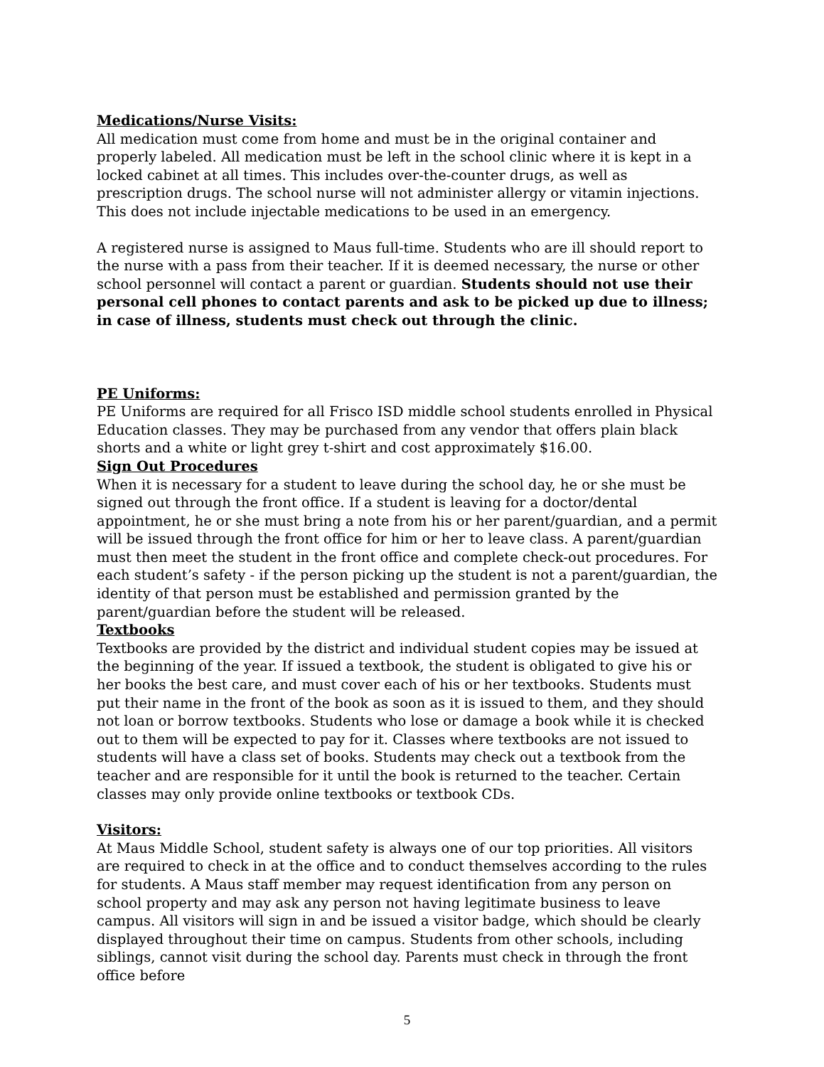Medications/Nurse Visits:
All medication must come from home and must be in the original container and properly labeled. All medication must be left in the school clinic where it is kept in a locked cabinet at all times. This includes over-the-counter drugs, as well as prescription drugs. The school nurse will not administer allergy or vitamin injections. This does not include injectable medications to be used in an emergency.
A registered nurse is assigned to Maus full-time. Students who are ill should report to the nurse with a pass from their teacher. If it is deemed necessary, the nurse or other school personnel will contact a parent or guardian. Students should not use their personal cell phones to contact parents and ask to be picked up due to illness; in case of illness, students must check out through the clinic.
PE Uniforms:
PE Uniforms are required for all Frisco ISD middle school students enrolled in Physical Education classes. They may be purchased from any vendor that offers plain black shorts and a white or light grey t-shirt and cost approximately $16.00.
Sign Out Procedures
When it is necessary for a student to leave during the school day, he or she must be signed out through the front office. If a student is leaving for a doctor/dental appointment, he or she must bring a note from his or her parent/guardian, and a permit will be issued through the front office for him or her to leave class. A parent/guardian must then meet the student in the front office and complete check-out procedures. For each student’s safety - if the person picking up the student is not a parent/guardian, the identity of that person must be established and permission granted by the parent/guardian before the student will be released.
Textbooks
Textbooks are provided by the district and individual student copies may be issued at the beginning of the year. If issued a textbook, the student is obligated to give his or her books the best care, and must cover each of his or her textbooks. Students must put their name in the front of the book as soon as it is issued to them, and they should not loan or borrow textbooks. Students who lose or damage a book while it is checked out to them will be expected to pay for it. Classes where textbooks are not issued to students will have a class set of books. Students may check out a textbook from the teacher and are responsible for it until the book is returned to the teacher. Certain classes may only provide online textbooks or textbook CDs.
Visitors:
At Maus Middle School, student safety is always one of our top priorities. All visitors are required to check in at the office and to conduct themselves according to the rules for students. A Maus staff member may request identification from any person on school property and may ask any person not having legitimate business to leave campus. All visitors will sign in and be issued a visitor badge, which should be clearly displayed throughout their time on campus. Students from other schools, including siblings, cannot visit during the school day. Parents must check in through the front office before
5